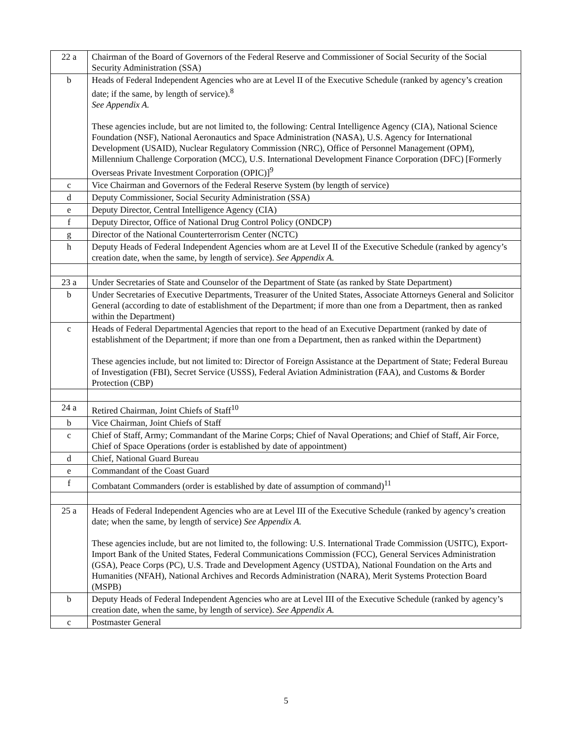| 22 a | Chairman of the Board of Governors of the Federal Reserve and Commissioner of Social Security of the Social Security Administration (SSA) |
| b | Heads of Federal Independent Agencies who are at Level II of the Executive Schedule (ranked by agency’s creation date; if the same, by length of service).<sup>8</sup> See Appendix A. These agencies include, but are not limited to, the following: Central Intelligence Agency (CIA), National Science Foundation (NSF), National Aeronautics and Space Administration (NASA), U.S. Agency for International Development (USAID), Nuclear Regulatory Commission (NRC), Office of Personnel Management (OPM), Millennium Challenge Corporation (MCC), U.S. International Development Finance Corporation (DFC) [Formerly Overseas Private Investment Corporation (OPIC)]<sup>9</sup> |
| c | Vice Chairman and Governors of the Federal Reserve System (by length of service) |
| d | Deputy Commissioner, Social Security Administration (SSA) |
| e | Deputy Director, Central Intelligence Agency (CIA) |
| f | Deputy Director, Office of National Drug Control Policy (ONDCP) |
| g | Director of the National Counterterrorism Center (NCTC) |
| h | Deputy Heads of Federal Independent Agencies whom are at Level II of the Executive Schedule (ranked by agency’s creation date, when the same, by length of service). See Appendix A. |
| 23 a | Under Secretaries of State and Counselor of the Department of State (as ranked by State Department) |
| b | Under Secretaries of Executive Departments, Treasurer of the United States, Associate Attorneys General and Solicitor General (according to date of establishment of the Department; if more than one from a Department, then as ranked within the Department) |
| c | Heads of Federal Departmental Agencies that report to the head of an Executive Department (ranked by date of establishment of the Department; if more than one from a Department, then as ranked within the Department) These agencies include, but not limited to: Director of Foreign Assistance at the Department of State; Federal Bureau of Investigation (FBI), Secret Service (USSS), Federal Aviation Administration (FAA), and Customs & Border Protection (CBP) |
| 24 a | Retired Chairman, Joint Chiefs of Staff<sup>10</sup> |
| b | Vice Chairman, Joint Chiefs of Staff |
| c | Chief of Staff, Army; Commandant of the Marine Corps; Chief of Naval Operations; and Chief of Staff, Air Force, Chief of Space Operations (order is established by date of appointment) |
| d | Chief, National Guard Bureau |
| e | Commandant of the Coast Guard |
| f | Combatant Commanders (order is established by date of assumption of command)<sup>11</sup> |
| 25 a | Heads of Federal Independent Agencies who are at Level III of the Executive Schedule (ranked by agency’s creation date; when the same, by length of service) See Appendix A. These agencies include, but are not limited to, the following: U.S. International Trade Commission (USITC), Export-Import Bank of the United States, Federal Communications Commission (FCC), General Services Administration (GSA), Peace Corps (PC), U.S. Trade and Development Agency (USTDA), National Foundation on the Arts and Humanities (NFAH), National Archives and Records Administration (NARA), Merit Systems Protection Board (MSPB) |
| b | Deputy Heads of Federal Independent Agencies who are at Level III of the Executive Schedule (ranked by agency’s creation date, when the same, by length of service). See Appendix A. |
| c | Postmaster General |
5